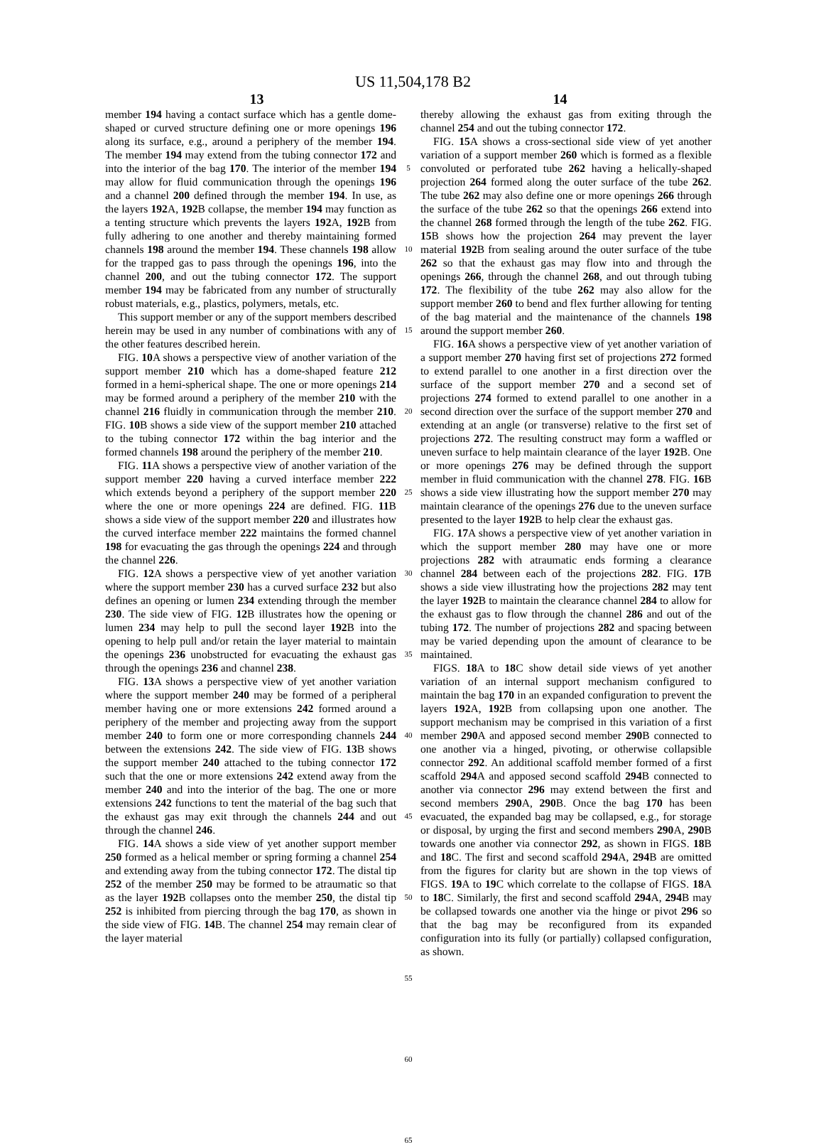US 11,504,178 B2
13 14
member 194 having a contact surface which has a gentle dome-shaped or curved structure defining one or more openings 196 along its surface, e.g., around a periphery of the member 194. The member 194 may extend from the tubing connector 172 and into the interior of the bag 170. The interior of the member 194 may allow for fluid communication through the openings 196 and a channel 200 defined through the member 194. In use, as the layers 192 A, 192 B collapse, the member 194 may function as a tenting structure which prevents the layers 192 A, 192 B from fully adhering to one another and thereby maintaining formed channels 198 around the member 194. These channels 198 allow for the trapped gas to pass through the openings 196, into the channel 200, and out the tubing connector 172. The support member 194 may be fabricated from any number of structurally robust materials, e.g., plastics, polymers, metals, etc.
This support member or any of the support members described herein may be used in any number of combinations with any of the other features described herein.
FIG. 10 A shows a perspective view of another variation of the support member 210 which has a dome-shaped feature 212 formed in a hemi-spherical shape. The one or more openings 214 may be formed around a periphery of the member 210 with the channel 216 fluidly in communication through the member 210. FIG. 10 B shows a side view of the support member 210 attached to the tubing connector 172 within the bag interior and the formed channels 198 around the periphery of the member 210.
FIG. 11 A shows a perspective view of another variation of the support member 220 having a curved interface member 222 which extends beyond a periphery of the support member 220 where the one or more openings 224 are defined. FIG. 11 B shows a side view of the support member 220 and illustrates how the curved interface member 222 maintains the formed channel 198 for evacuating the gas through the openings 224 and through the channel 226.
FIG. 12 A shows a perspective view of yet another variation where the support member 230 has a curved surface 232 but also defines an opening or lumen 234 extending through the member 230. The side view of FIG. 12 B illustrates how the opening or lumen 234 may help to pull the second layer 192 B into the opening to help pull and/or retain the layer material to maintain the openings 236 unobstructed for evacuating the exhaust gas through the openings 236 and channel 238.
FIG. 13 A shows a perspective view of yet another variation where the support member 240 may be formed of a peripheral member having one or more extensions 242 formed around a periphery of the member and projecting away from the support member 240 to form one or more corresponding channels 244 between the extensions 242. The side view of FIG. 13 B shows the support member 240 attached to the tubing connector 172 such that the one or more extensions 242 extend away from the member 240 and into the interior of the bag. The one or more extensions 242 functions to tent the material of the bag such that the exhaust gas may exit through the channels 244 and out through the channel 246.
FIG. 14 A shows a side view of yet another support member 250 formed as a helical member or spring forming a channel 254 and extending away from the tubing connector 172. The distal tip 252 of the member 250 may be formed to be atraumatic so that as the layer 192 B collapses onto the member 250, the distal tip 252 is inhibited from piercing through the bag 170, as shown in the side view of FIG. 14 B. The channel 254 may remain clear of the layer material
5
10
15
20
25
30
35
40
45
50
55
60
65
thereby allowing the exhaust gas from exiting through the channel 254 and out the tubing connector 172.
FIG. 15 A shows a cross-sectional side view of yet another variation of a support member 260 which is formed as a flexible convoluted or perforated tube 262 having a helically-shaped projection 264 formed along the outer surface of the tube 262. The tube 262 may also define one or more openings 266 through the surface of the tube 262 so that the openings 266 extend into the channel 268 formed through the length of the tube 262. FIG. 15 B shows how the projection 264 may prevent the layer material 192 B from sealing around the outer surface of the tube 262 so that the exhaust gas may flow into and through the openings 266, through the channel 268, and out through tubing 172. The flexibility of the tube 262 may also allow for the support member 260 to bend and flex further allowing for tenting of the bag material and the maintenance of the channels 198 around the support member 260.
FIG. 16 A shows a perspective view of yet another variation of a support member 270 having first set of projections 272 formed to extend parallel to one another in a first direction over the surface of the support member 270 and a second set of projections 274 formed to extend parallel to one another in a second direction over the surface of the support member 270 and extending at an angle (or transverse) relative to the first set of projections 272. The resulting construct may form a waffled or uneven surface to help maintain clearance of the layer 192 B. One or more openings 276 may be defined through the support member in fluid communication with the channel 278. FIG. 16 B shows a side view illustrating how the support member 270 may maintain clearance of the openings 276 due to the uneven surface presented to the layer 192 B to help clear the exhaust gas.
FIG. 17 A shows a perspective view of yet another variation in which the support member 280 may have one or more projections 282 with atraumatic ends forming a clearance channel 284 between each of the projections 282. FIG. 17 B shows a side view illustrating how the projections 282 may tent the layer 192 B to maintain the clearance channel 284 to allow for the exhaust gas to flow through the channel 286 and out of the tubing 172. The number of projections 282 and spacing between may be varied depending upon the amount of clearance to be maintained.
FIGS. 18 A to 18 C show detail side views of yet another variation of an internal support mechanism configured to maintain the bag 170 in an expanded configuration to prevent the layers 192 A, 192 B from collapsing upon one another. The support mechanism may be comprised in this variation of a first member 290 A and apposed second member 290 B connected to one another via a hinged, pivoting, or otherwise collapsible connector 292. An additional scaffold member formed of a first scaffold 294 A and apposed second scaffold 294 B connected to another via connector 296 may extend between the first and second members 290 A, 290 B. Once the bag 170 has been evacuated, the expanded bag may be collapsed, e.g., for storage or disposal, by urging the first and second members 290 A, 290 B towards one another via connector 292, as shown in FIGS. 18 B and 18 C. The first and second scaffold 294 A, 294 B are omitted from the figures for clarity but are shown in the top views of FIGS. 19 A to 19 C which correlate to the collapse of FIGS. 18 A to 18 C. Similarly, the first and second scaffold 294 A, 294 B may be collapsed towards one another via the hinge or pivot 296 so that the bag may be reconfigured from its expanded configuration into its fully (or partially) collapsed configuration, as shown.